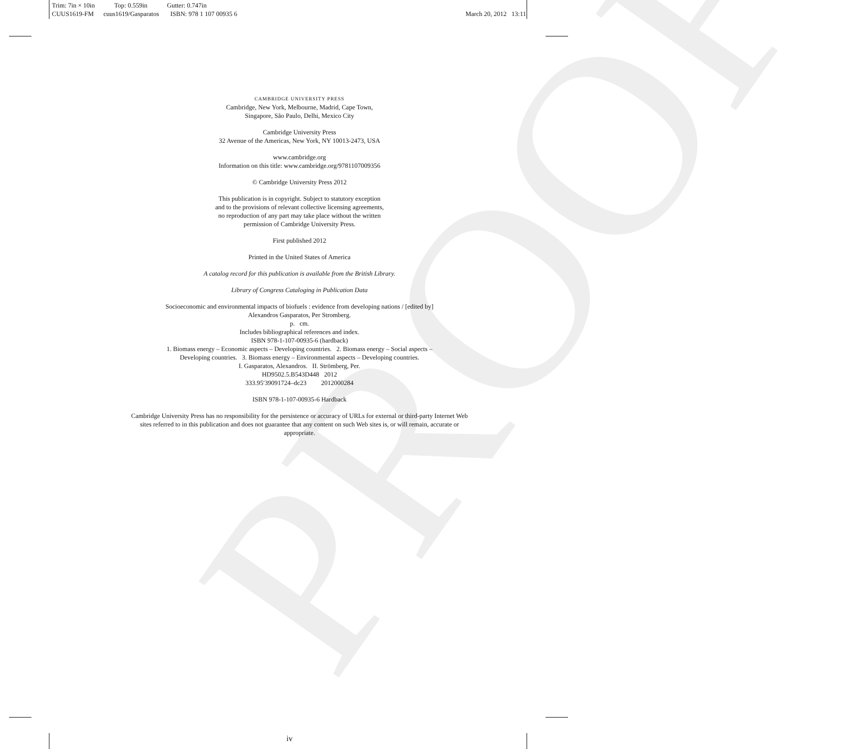PROOF
Trim: 7in × 10in Top: 0.559in Gutter: 0.747in
CUUS1619-FM cuus1619/Gasparatos ISBN: 978 1 107 00935 6
March 20, 2012 13:11
CAMBRIDGE UNIVERSITY PRESS
Cambridge, New York, Melbourne, Madrid, Cape Town,
Singapore, São Paulo, Delhi, Mexico City
Cambridge University Press
32 Avenue of the Americas, New York, NY 10013-2473, USA
www.cambridge.org
Information on this title: www.cambridge.org/9781107009356
© Cambridge University Press 2012
This publication is in copyright. Subject to statutory exception
and to the provisions of relevant collective licensing agreements,
no reproduction of any part may take place without the written
permission of Cambridge University Press.
First published 2012
Printed in the United States of America
A catalog record for this publication is available from the British Library.
Library of Congress Cataloging in Publication Data
Socioeconomic and environmental impacts of biofuels : evidence from developing nations / [edited by]
Alexandros Gasparatos, Per Stromberg.
p. cm.
Includes bibliographical references and index.
ISBN 978-1-107-00935-6 (hardback)
1. Biomass energy – Economic aspects – Developing countries. 2. Biomass energy – Social aspects –
Developing countries. 3. Biomass energy – Environmental aspects – Developing countries.
I. Gasparatos, Alexandros. II. Strömberg, Per.
HD9502.5.B543D448 2012
333.95′39091724–dc23 2012000284
ISBN 978-1-107-00935-6 Hardback
Cambridge University Press has no responsibility for the persistence or accuracy of URLs for external or third-party Internet Web sites referred to in this publication and does not guarantee that any content on such Web sites is, or will remain, accurate or appropriate.
iv